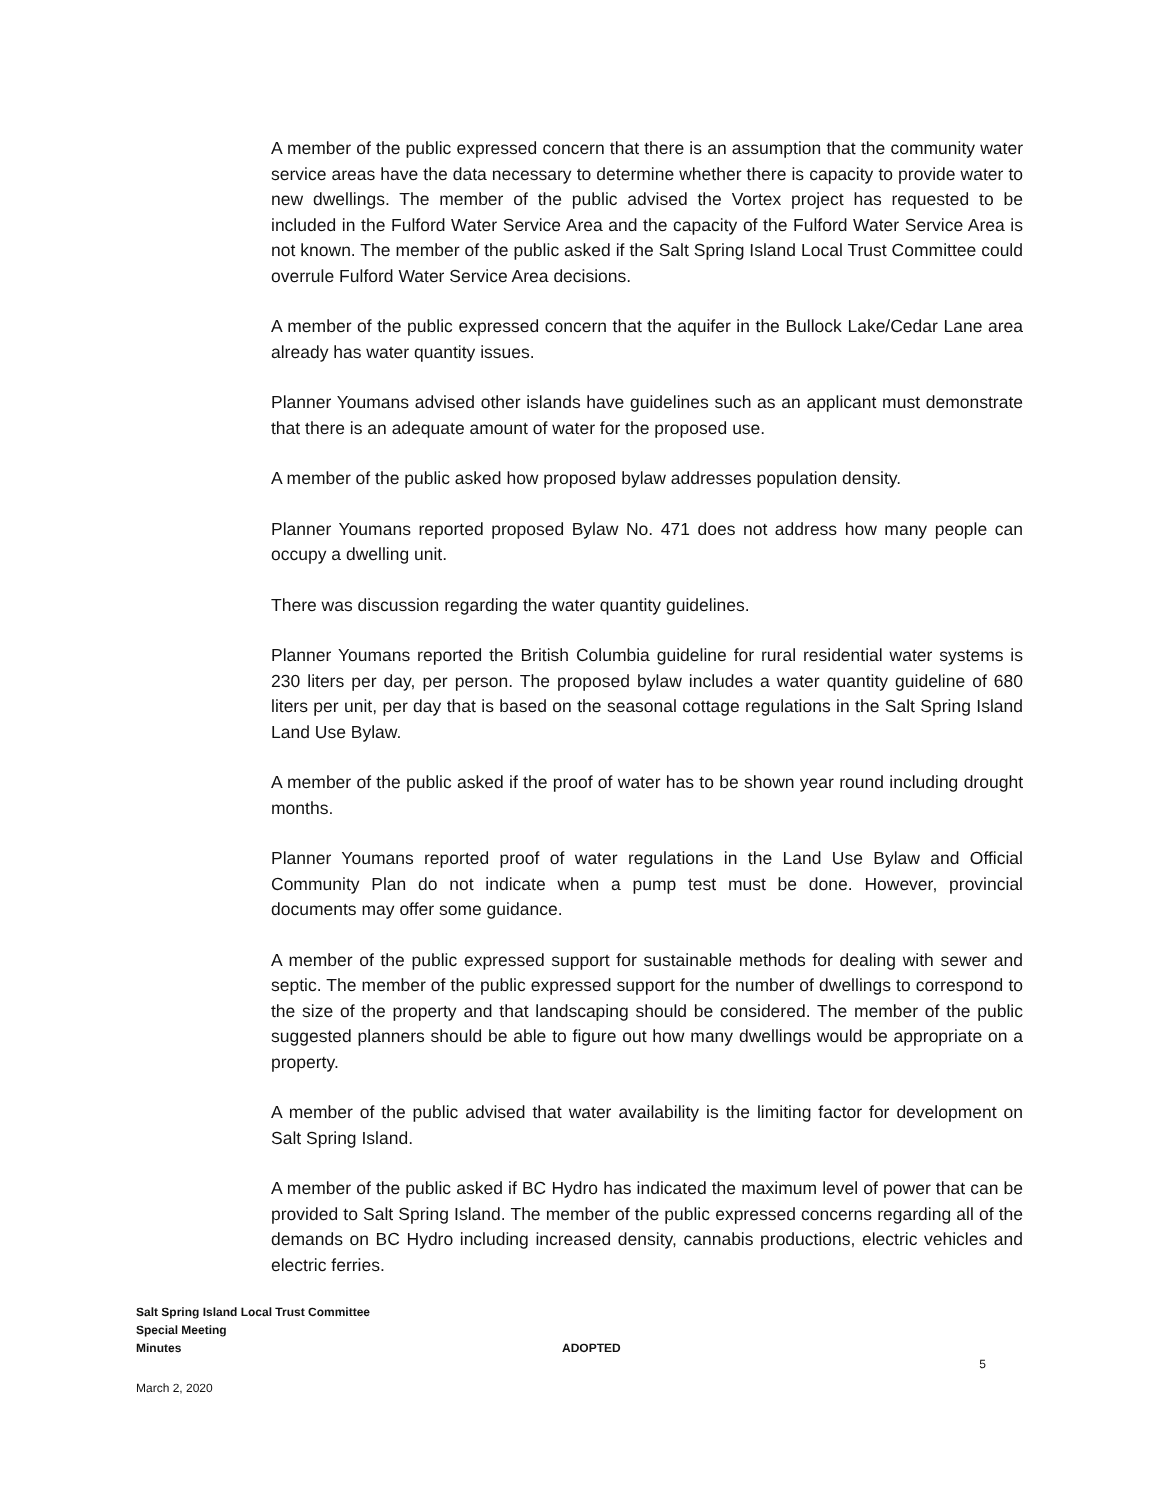A member of the public expressed concern that there is an assumption that the community water service areas have the data necessary to determine whether there is capacity to provide water to new dwellings. The member of the public advised the Vortex project has requested to be included in the Fulford Water Service Area and the capacity of the Fulford Water Service Area is not known. The member of the public asked if the Salt Spring Island Local Trust Committee could overrule Fulford Water Service Area decisions.
A member of the public expressed concern that the aquifer in the Bullock Lake/Cedar Lane area already has water quantity issues.
Planner Youmans advised other islands have guidelines such as an applicant must demonstrate that there is an adequate amount of water for the proposed use.
A member of the public asked how proposed bylaw addresses population density.
Planner Youmans reported proposed Bylaw No. 471 does not address how many people can occupy a dwelling unit.
There was discussion regarding the water quantity guidelines.
Planner Youmans reported the British Columbia guideline for rural residential water systems is 230 liters per day, per person. The proposed bylaw includes a water quantity guideline of 680 liters per unit, per day that is based on the seasonal cottage regulations in the Salt Spring Island Land Use Bylaw.
A member of the public asked if the proof of water has to be shown year round including drought months.
Planner Youmans reported proof of water regulations in the Land Use Bylaw and Official Community Plan do not indicate when a pump test must be done. However, provincial documents may offer some guidance.
A member of the public expressed support for sustainable methods for dealing with sewer and septic. The member of the public expressed support for the number of dwellings to correspond to the size of the property and that landscaping should be considered. The member of the public suggested planners should be able to figure out how many dwellings would be appropriate on a property.
A member of the public advised that water availability is the limiting factor for development on Salt Spring Island.
A member of the public asked if BC Hydro has indicated the maximum level of power that can be provided to Salt Spring Island. The member of the public expressed concerns regarding all of the demands on BC Hydro including increased density, cannabis productions, electric vehicles and electric ferries.
Salt Spring Island Local Trust Committee
Special Meeting
Minutes ADOPTED
5
March 2, 2020